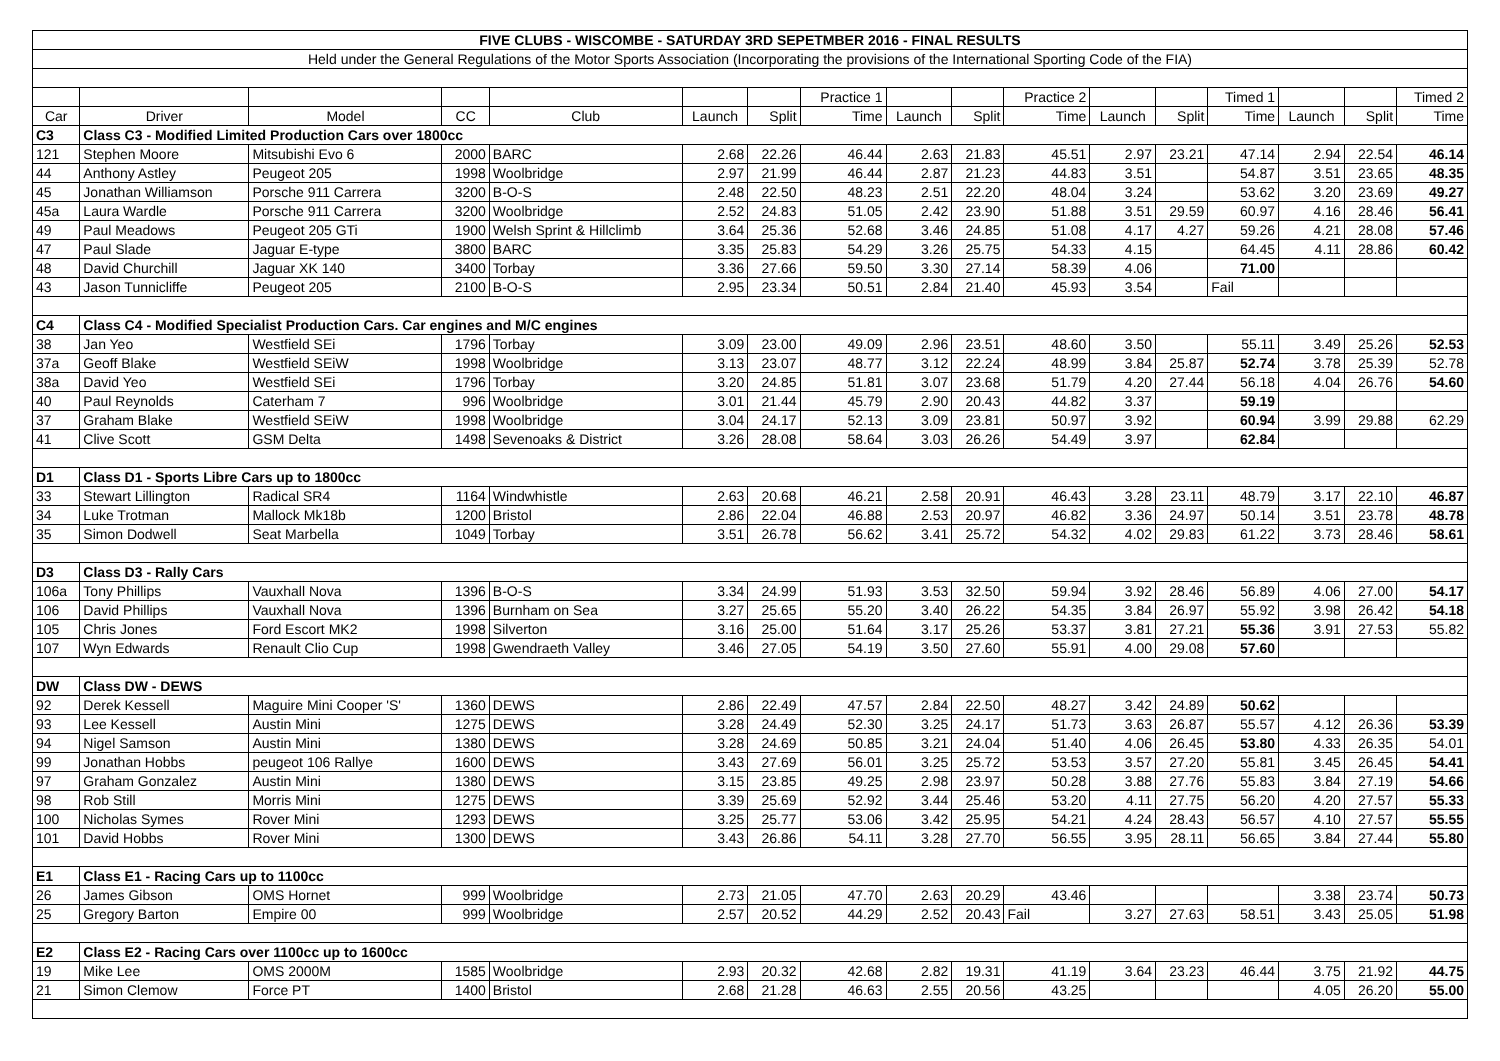| FIVE CLUBS - WISCOMBE - SATURDAY 3RD SEPETMBER 2016 - FINAL RESULTS | | | | | | | | | | | | | | | | |
| --- | --- | --- | --- | --- | --- | --- | --- | --- | --- | --- | --- | --- | --- | --- | --- | --- |
| Held under the General Regulations of the Motor Sports Association (Incorporating the provisions of the International Sporting Code of the FIA) | | | | | | | | | | | | | | | | |
| | | | | | | | Practice 1 | | | Practice 2 | | | Timed 1 | | | Timed 2 |
| Car | Driver | Model | CC | Club | Launch | Split | Time | Launch | Split | Time | Launch | Split | Time | Launch | Split | Time |
| C3 | Class C3 - Modified Limited Production Cars over 1800cc | | | | | | | | | | | | | | | |
| 121 | Stephen Moore | Mitsubishi Evo 6 | 2000 | BARC | 2.68 | 22.26 | 46.44 | 2.63 | 21.83 | 45.51 | 2.97 | 23.21 | 47.14 | 2.94 | 22.54 | 46.14 |
| 44 | Anthony Astley | Peugeot 205 | 1998 | Woolbridge | 2.97 | 21.99 | 46.44 | 2.87 | 21.23 | 44.83 | 3.51 | | 54.87 | 3.51 | 23.65 | 48.35 |
| 45 | Jonathan Williamson | Porsche 911 Carrera | 3200 | B-O-S | 2.48 | 22.50 | 48.23 | 2.51 | 22.20 | 48.04 | 3.24 | | 53.62 | 3.20 | 23.69 | 49.27 |
| 45a | Laura Wardle | Porsche 911 Carrera | 3200 | Woolbridge | 2.52 | 24.83 | 51.05 | 2.42 | 23.90 | 51.88 | 3.51 | 29.59 | 60.97 | 4.16 | 28.46 | 56.41 |
| 49 | Paul Meadows | Peugeot 205 GTi | 1900 | Welsh Sprint & Hillclimb | 3.64 | 25.36 | 52.68 | 3.46 | 24.85 | 51.08 | 4.17 | 4.27 | 59.26 | 4.21 | 28.08 | 57.46 |
| 47 | Paul Slade | Jaguar E-type | 3800 | BARC | 3.35 | 25.83 | 54.29 | 3.26 | 25.75 | 54.33 | 4.15 | | 64.45 | 4.11 | 28.86 | 60.42 |
| 48 | David Churchill | Jaguar XK 140 | 3400 | Torbay | 3.36 | 27.66 | 59.50 | 3.30 | 27.14 | 58.39 | 4.06 | | 71.00 | | | |
| 43 | Jason Tunnicliffe | Peugeot 205 | 2100 | B-O-S | 2.95 | 23.34 | 50.51 | 2.84 | 21.40 | 45.93 | 3.54 | | Fail | | | |
| C4 | Class C4 - Modified Specialist Production Cars. Car engines and M/C engines | | | | | | | | | | | | | | | |
| 38 | Jan Yeo | Westfield SEi | 1796 | Torbay | 3.09 | 23.00 | 49.09 | 2.96 | 23.51 | 48.60 | 3.50 | | 55.11 | 3.49 | 25.26 | 52.53 |
| 37a | Geoff Blake | Westfield SEiW | 1998 | Woolbridge | 3.13 | 23.07 | 48.77 | 3.12 | 22.24 | 48.99 | 3.84 | 25.87 | 52.74 | 3.78 | 25.39 | 52.78 |
| 38a | David Yeo | Westfield SEi | 1796 | Torbay | 3.20 | 24.85 | 51.81 | 3.07 | 23.68 | 51.79 | 4.20 | 27.44 | 56.18 | 4.04 | 26.76 | 54.60 |
| 40 | Paul Reynolds | Caterham 7 | 996 | Woolbridge | 3.01 | 21.44 | 45.79 | 2.90 | 20.43 | 44.82 | 3.37 | | 59.19 | | | |
| 37 | Graham Blake | Westfield SEiW | 1998 | Woolbridge | 3.04 | 24.17 | 52.13 | 3.09 | 23.81 | 50.97 | 3.92 | | 60.94 | 3.99 | 29.88 | 62.29 |
| 41 | Clive Scott | GSM Delta | 1498 | Sevenoaks & District | 3.26 | 28.08 | 58.64 | 3.03 | 26.26 | 54.49 | 3.97 | | 62.84 | | | |
| D1 | Class D1 - Sports Libre Cars up to 1800cc | | | | | | | | | | | | | | | |
| 33 | Stewart Lillington | Radical SR4 | 1164 | Windwhistle | 2.63 | 20.68 | 46.21 | 2.58 | 20.91 | 46.43 | 3.28 | 23.11 | 48.79 | 3.17 | 22.10 | 46.87 |
| 34 | Luke Trotman | Mallock Mk18b | 1200 | Bristol | 2.86 | 22.04 | 46.88 | 2.53 | 20.97 | 46.82 | 3.36 | 24.97 | 50.14 | 3.51 | 23.78 | 48.78 |
| 35 | Simon Dodwell | Seat Marbella | 1049 | Torbay | 3.51 | 26.78 | 56.62 | 3.41 | 25.72 | 54.32 | 4.02 | 29.83 | 61.22 | 3.73 | 28.46 | 58.61 |
| D3 | Class D3 - Rally Cars | | | | | | | | | | | | | | | |
| 106a | Tony Phillips | Vauxhall Nova | 1396 | B-O-S | 3.34 | 24.99 | 51.93 | 3.53 | 32.50 | 59.94 | 3.92 | 28.46 | 56.89 | 4.06 | 27.00 | 54.17 |
| 106 | David Phillips | Vauxhall Nova | 1396 | Burnham on Sea | 3.27 | 25.65 | 55.20 | 3.40 | 26.22 | 54.35 | 3.84 | 26.97 | 55.92 | 3.98 | 26.42 | 54.18 |
| 105 | Chris Jones | Ford Escort MK2 | 1998 | Silverton | 3.16 | 25.00 | 51.64 | 3.17 | 25.26 | 53.37 | 3.81 | 27.21 | 55.36 | 3.91 | 27.53 | 55.82 |
| 107 | Wyn Edwards | Renault Clio Cup | 1998 | Gwendraeth Valley | 3.46 | 27.05 | 54.19 | 3.50 | 27.60 | 55.91 | 4.00 | 29.08 | 57.60 | | | |
| DW | Class DW - DEWS | | | | | | | | | | | | | | | |
| 92 | Derek Kessell | Maguire Mini Cooper 'S' | 1360 | DEWS | 2.86 | 22.49 | 47.57 | 2.84 | 22.50 | 48.27 | 3.42 | 24.89 | 50.62 | | | |
| 93 | Lee Kessell | Austin Mini | 1275 | DEWS | 3.28 | 24.49 | 52.30 | 3.25 | 24.17 | 51.73 | 3.63 | 26.87 | 55.57 | 4.12 | 26.36 | 53.39 |
| 94 | Nigel Samson | Austin Mini | 1380 | DEWS | 3.28 | 24.69 | 50.85 | 3.21 | 24.04 | 51.40 | 4.06 | 26.45 | 53.80 | 4.33 | 26.35 | 54.01 |
| 99 | Jonathan Hobbs | peugeot 106 Rallye | 1600 | DEWS | 3.43 | 27.69 | 56.01 | 3.25 | 25.72 | 53.53 | 3.57 | 27.20 | 55.81 | 3.45 | 26.45 | 54.41 |
| 97 | Graham Gonzalez | Austin Mini | 1380 | DEWS | 3.15 | 23.85 | 49.25 | 2.98 | 23.97 | 50.28 | 3.88 | 27.76 | 55.83 | 3.84 | 27.19 | 54.66 |
| 98 | Rob Still | Morris Mini | 1275 | DEWS | 3.39 | 25.69 | 52.92 | 3.44 | 25.46 | 53.20 | 4.11 | 27.75 | 56.20 | 4.20 | 27.57 | 55.33 |
| 100 | Nicholas Symes | Rover Mini | 1293 | DEWS | 3.25 | 25.77 | 53.06 | 3.42 | 25.95 | 54.21 | 4.24 | 28.43 | 56.57 | 4.10 | 27.57 | 55.55 |
| 101 | David Hobbs | Rover Mini | 1300 | DEWS | 3.43 | 26.86 | 54.11 | 3.28 | 27.70 | 56.55 | 3.95 | 28.11 | 56.65 | 3.84 | 27.44 | 55.80 |
| E1 | Class E1 - Racing Cars up to 1100cc | | | | | | | | | | | | | | | |
| 26 | James Gibson | OMS Hornet | 999 | Woolbridge | 2.73 | 21.05 | 47.70 | 2.63 | 20.29 | 43.46 | | | | 3.38 | 23.74 | 50.73 |
| 25 | Gregory Barton | Empire 00 | 999 | Woolbridge | 2.57 | 20.52 | 44.29 | 2.52 | 20.43 | Fail | 3.27 | 27.63 | 58.51 | 3.43 | 25.05 | 51.98 |
| E2 | Class E2 - Racing Cars over 1100cc up to 1600cc | | | | | | | | | | | | | | | |
| 19 | Mike Lee | OMS 2000M | 1585 | Woolbridge | 2.93 | 20.32 | 42.68 | 2.82 | 19.31 | 41.19 | 3.64 | 23.23 | 46.44 | 3.75 | 21.92 | 44.75 |
| 21 | Simon Clemow | Force PT | 1400 | Bristol | 2.68 | 21.28 | 46.63 | 2.55 | 20.56 | 43.25 | | | | 4.05 | 26.20 | 55.00 |